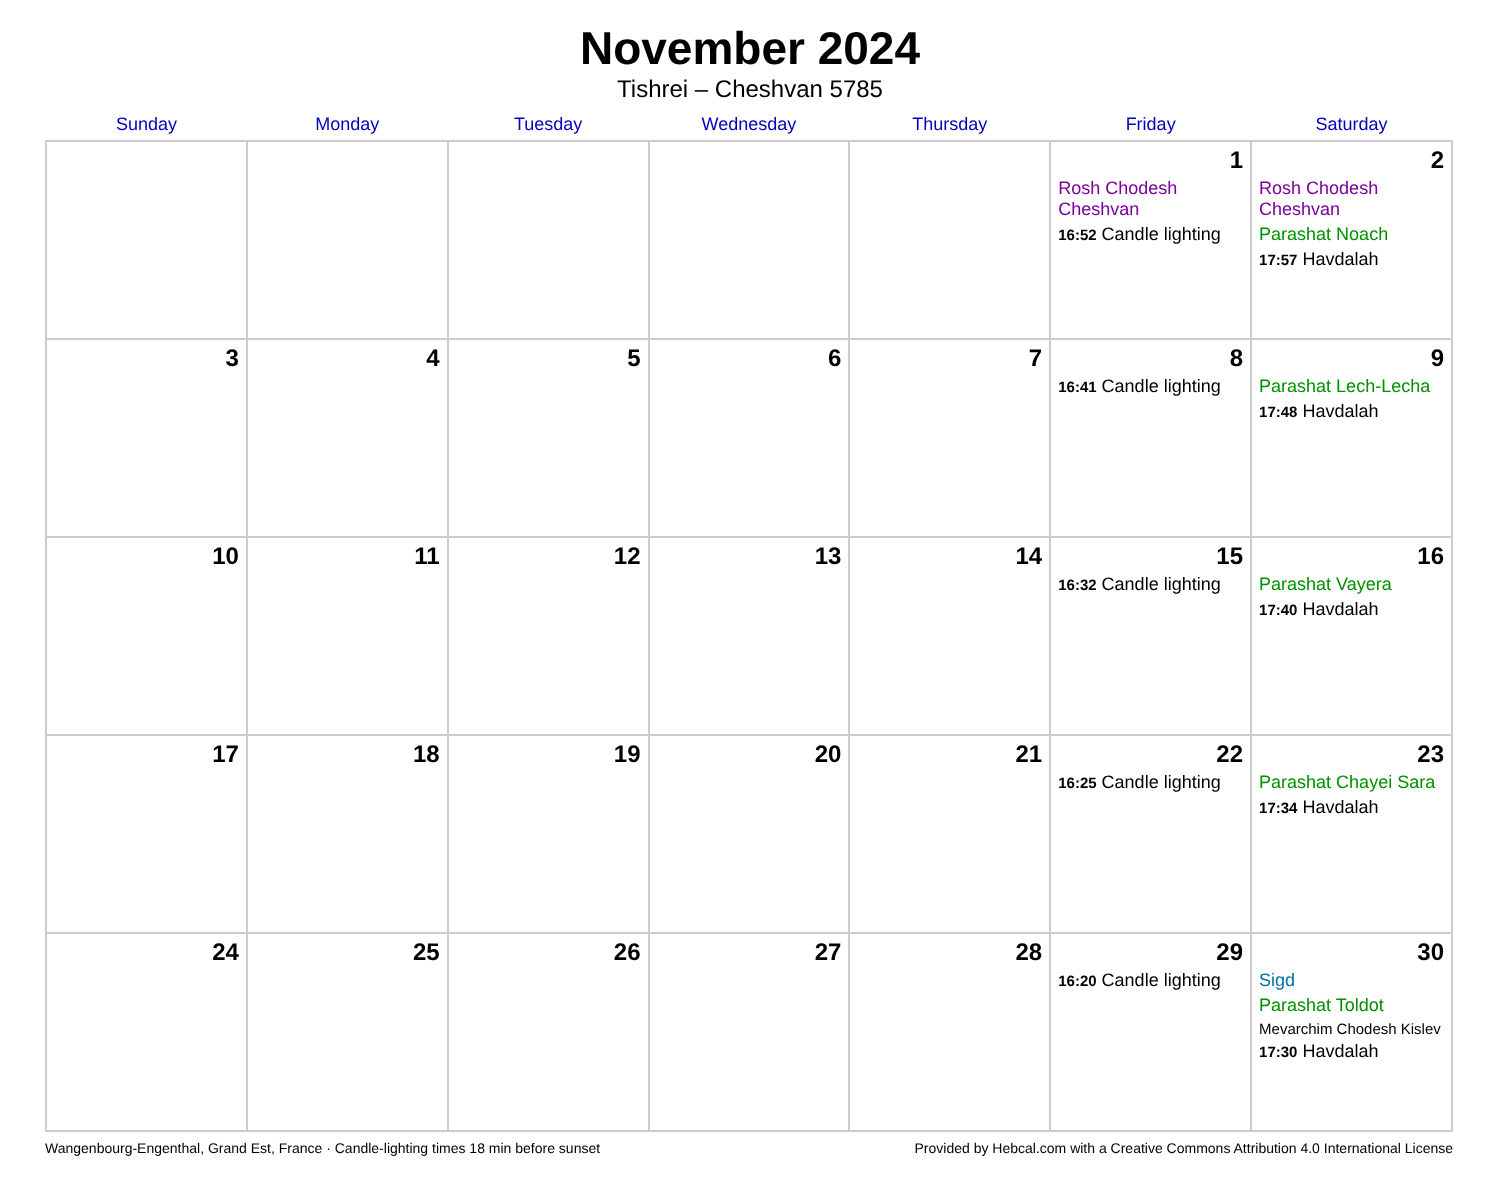November 2024
Tishrei – Cheshvan 5785
| Sunday | Monday | Tuesday | Wednesday | Thursday | Friday | Saturday |
| --- | --- | --- | --- | --- | --- | --- |
| | | | | | 1 Rosh Chodesh Cheshvan 16:52 Candle lighting | 2 Rosh Chodesh Cheshvan Parashat Noach 17:57 Havdalah |
| 3 | 4 | 5 | 6 | 7 | 8 16:41 Candle lighting | 9 Parashat Lech-Lecha 17:48 Havdalah |
| 10 | 11 | 12 | 13 | 14 | 15 16:32 Candle lighting | 16 Parashat Vayera 17:40 Havdalah |
| 17 | 18 | 19 | 20 | 21 | 22 16:25 Candle lighting | 23 Parashat Chayei Sara 17:34 Havdalah |
| 24 | 25 | 26 | 27 | 28 | 29 16:20 Candle lighting | 30 Sigd Parashat Toldot Mevarchim Chodesh Kislev 17:30 Havdalah |
Wangenbourg-Engenthal, Grand Est, France · Candle-lighting times 18 min before sunset Provided by Hebcal.com with a Creative Commons Attribution 4.0 International License